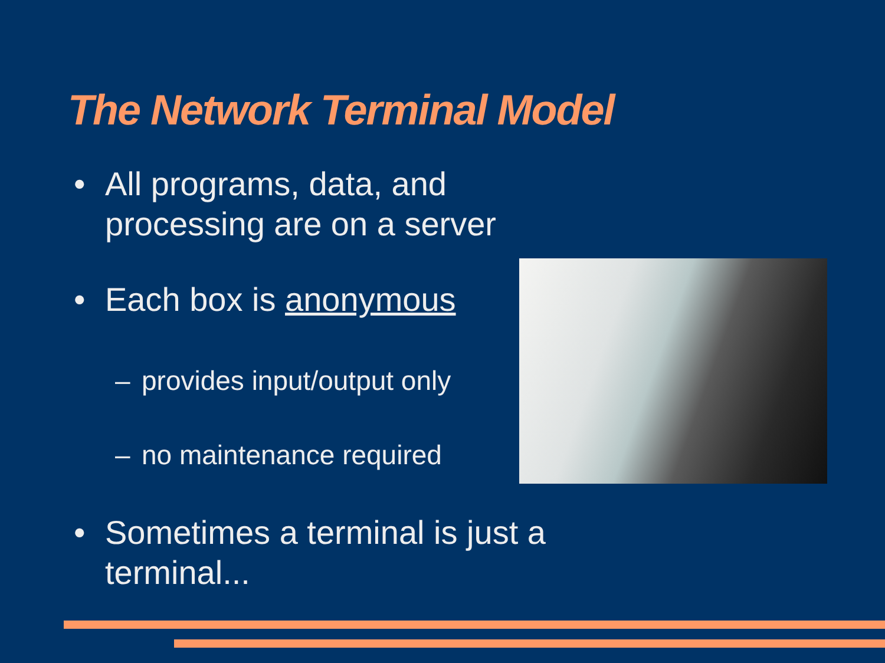The Network Terminal Model
• All programs, data, and processing are on a server
• Each box is anonymous
– provides input/output only
– no maintenance required
• Sometimes a terminal is just a terminal...